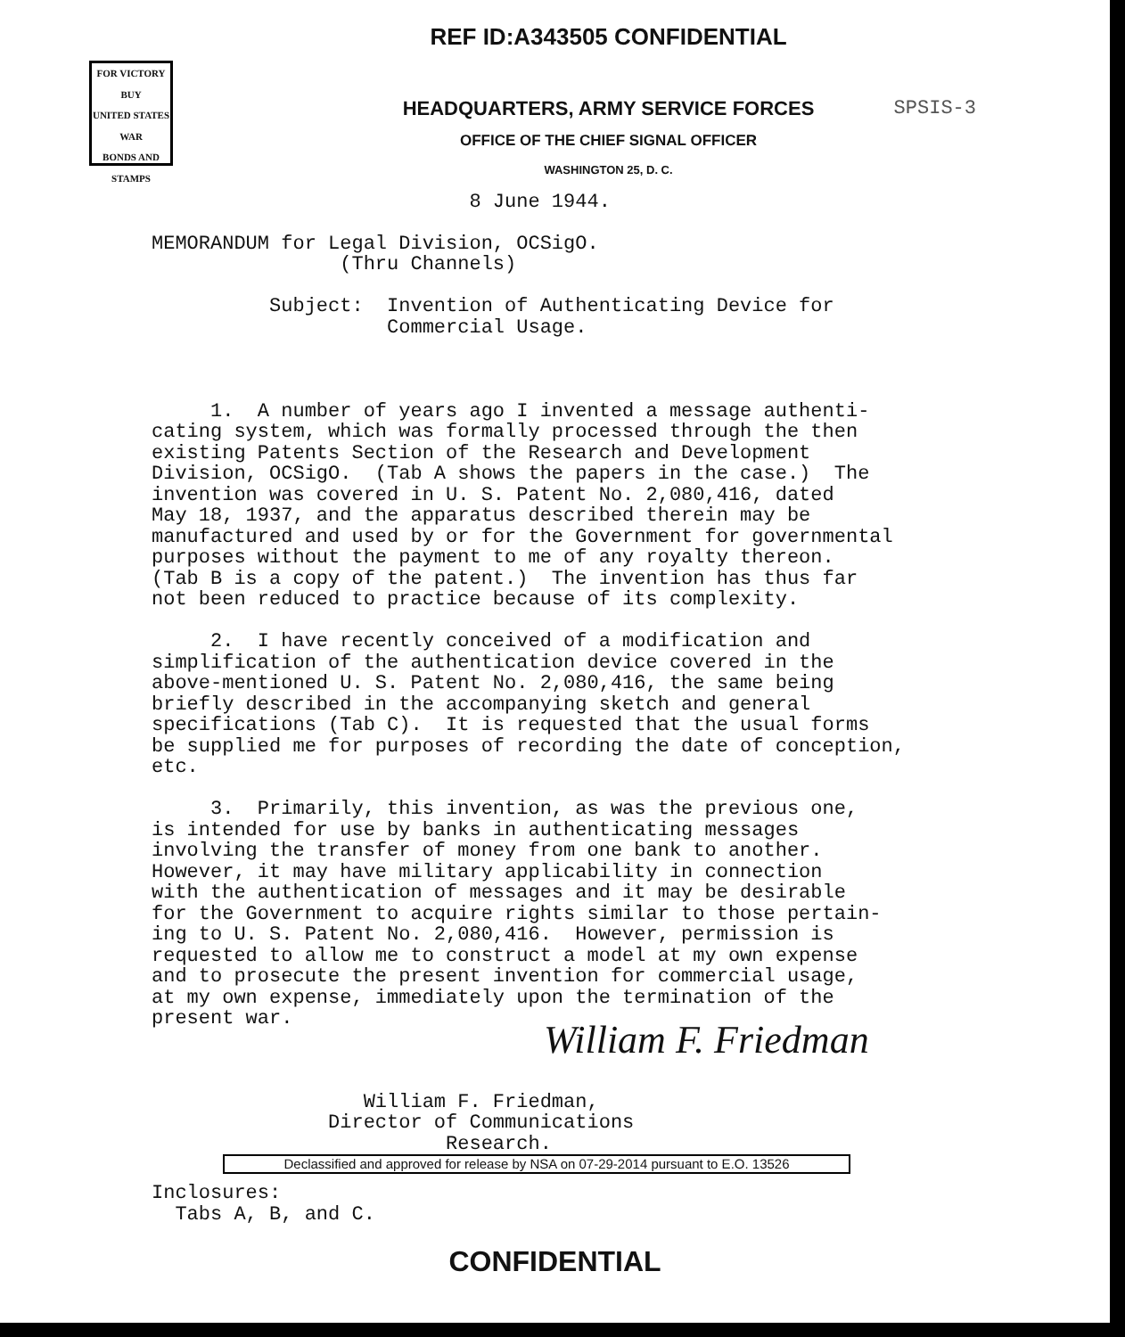FOR VICTORY
BUY
UNITED STATES
WAR
BONDS AND STAMPS
SPSIS-3
REF ID:A343505 CONFIDENTIAL
HEADQUARTERS, ARMY SERVICE FORCES
OFFICE OF THE CHIEF SIGNAL OFFICER
WASHINGTON 25, D. C.
                           8 June 1944.

MEMORANDUM for Legal Division, OCSigO.
                (Thru Channels)

          Subject:  Invention of Authenticating Device for
                    Commercial Usage.



     1.  A number of years ago I invented a message authenti-
cating system, which was formally processed through the then
existing Patents Section of the Research and Development
Division, OCSigO.  (Tab A shows the papers in the case.)  The
invention was covered in U. S. Patent No. 2,080,416, dated
May 18, 1937, and the apparatus described therein may be
manufactured and used by or for the Government for governmental
purposes without the payment to me of any royalty thereon.
(Tab B is a copy of the patent.)  The invention has thus far
not been reduced to practice because of its complexity.

     2.  I have recently conceived of a modification and
simplification of the authentication device covered in the
above-mentioned U. S. Patent No. 2,080,416, the same being
briefly described in the accompanying sketch and general
specifications (Tab C).  It is requested that the usual forms
be supplied me for purposes of recording the date of conception,
etc.

     3.  Primarily, this invention, as was the previous one,
is intended for use by banks in authenticating messages
involving the transfer of money from one bank to another.
However, it may have military applicability in connection
with the authentication of messages and it may be desirable
for the Government to acquire rights similar to those pertain-
ing to U. S. Patent No. 2,080,416.  However, permission is
requested to allow me to construct a model at my own expense
and to prosecute the present invention for commercial usage,
at my own expense, immediately upon the termination of the
present war.
William F. Friedman
                  William F. Friedman,
               Director of Communications
                         Research.
Declassified and approved for release by NSA on 07-29-2014 pursuant to E.O. 13526
Inclosures:
  Tabs A, B, and C.
CONFIDENTIAL